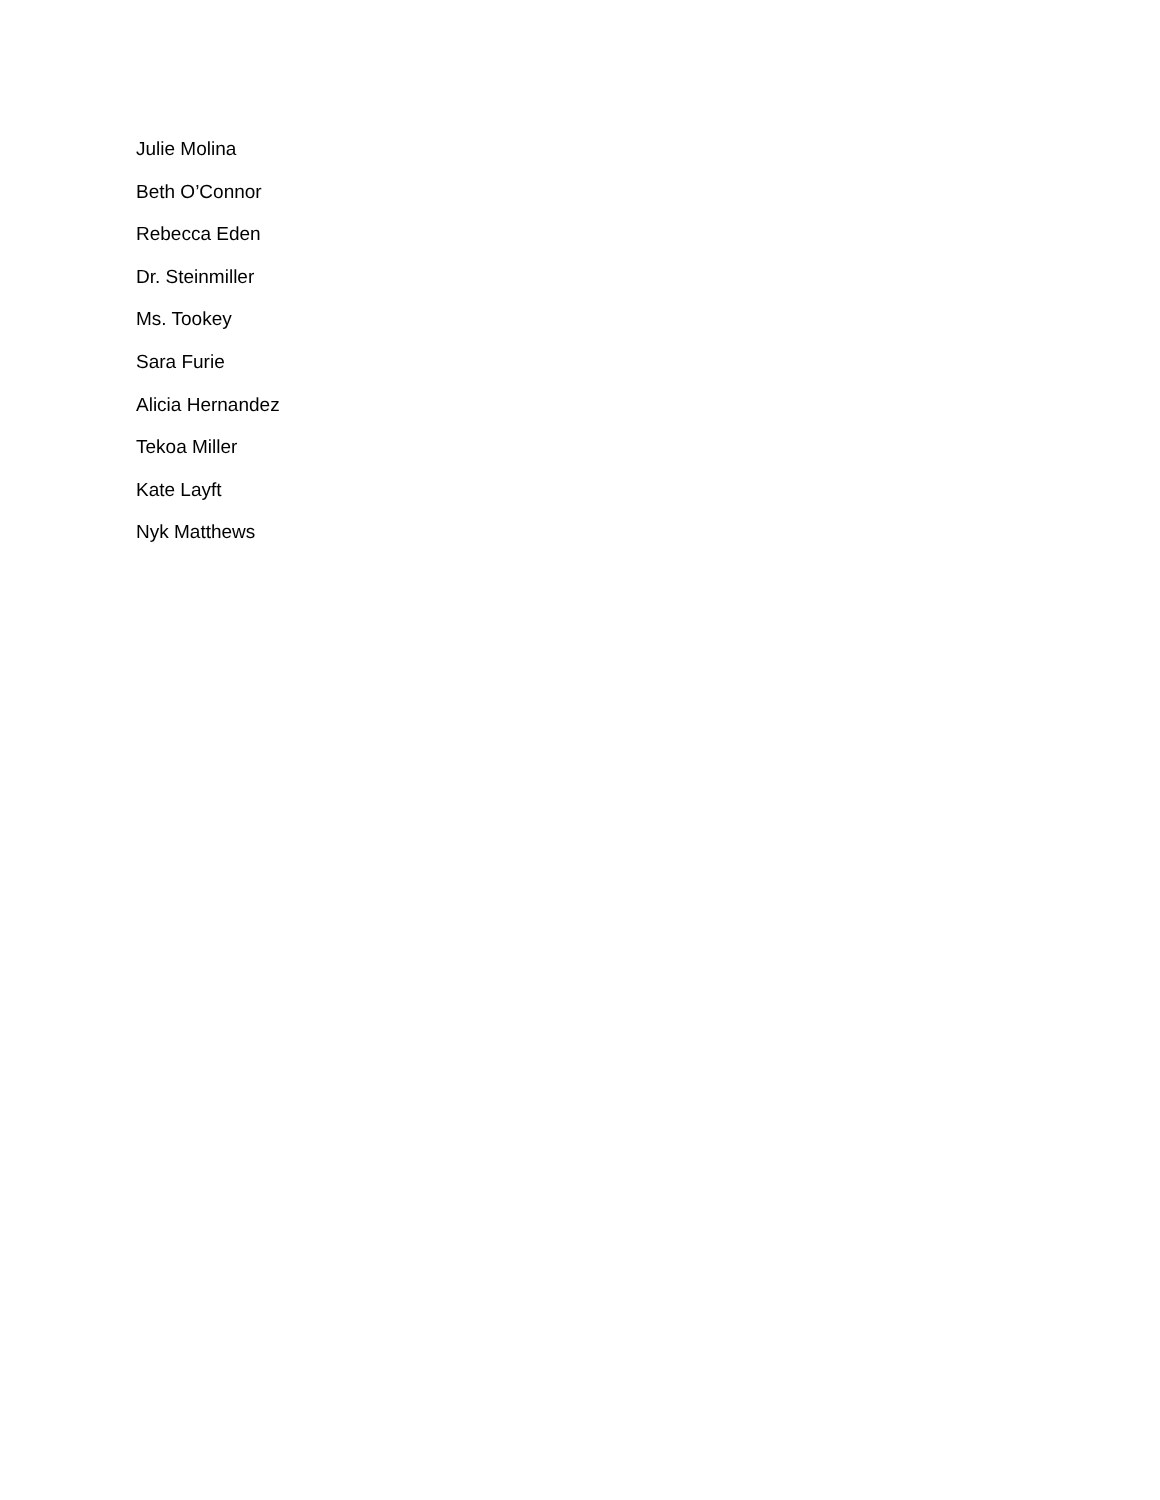Julie Molina
Beth O’Connor
Rebecca Eden
Dr. Steinmiller
Ms. Tookey
Sara Furie
Alicia Hernandez
Tekoa Miller
Kate Layft
Nyk Matthews